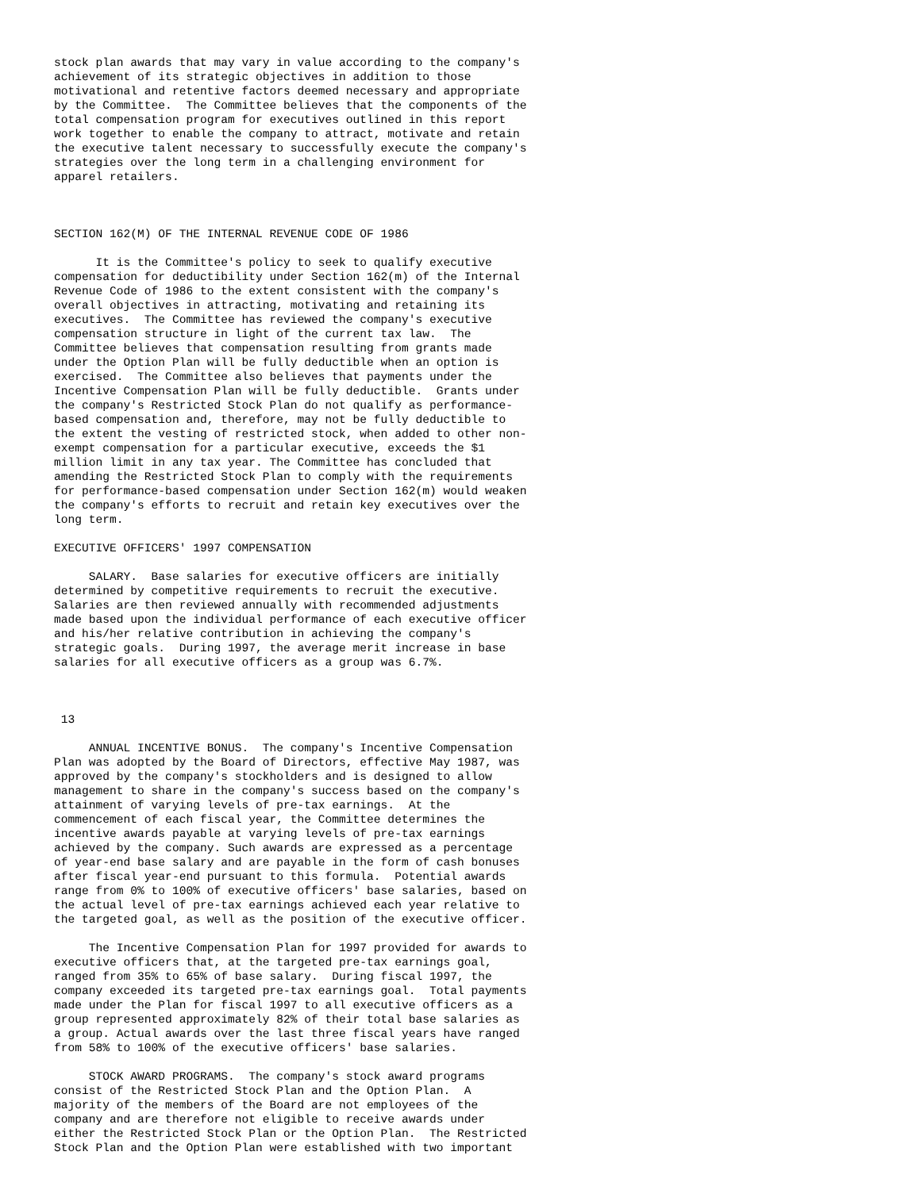stock plan awards that may vary in value according to the company's
achievement of its strategic objectives in addition to those
motivational and retentive factors deemed necessary and appropriate
by the Committee.  The Committee believes that the components of the
total compensation program for executives outlined in this report
work together to enable the company to attract, motivate and retain
the executive talent necessary to successfully execute the company's
strategies over the long term in a challenging environment for
apparel retailers.



SECTION 162(M) OF THE INTERNAL REVENUE CODE OF 1986

      It is the Committee's policy to seek to qualify executive
compensation for deductibility under Section 162(m) of the Internal
Revenue Code of 1986 to the extent consistent with the company's
overall objectives in attracting, motivating and retaining its
executives.  The Committee has reviewed the company's executive
compensation structure in light of the current tax law.  The
Committee believes that compensation resulting from grants made
under the Option Plan will be fully deductible when an option is
exercised.  The Committee also believes that payments under the
Incentive Compensation Plan will be fully deductible.  Grants under
the company's Restricted Stock Plan do not qualify as performance-
based compensation and, therefore, may not be fully deductible to
the extent the vesting of restricted stock, when added to other non-
exempt compensation for a particular executive, exceeds the $1
million limit in any tax year. The Committee has concluded that
amending the Restricted Stock Plan to comply with the requirements
for performance-based compensation under Section 162(m) would weaken
the company's efforts to recruit and retain key executives over the
long term.

EXECUTIVE OFFICERS' 1997 COMPENSATION

     SALARY.  Base salaries for executive officers are initially
determined by competitive requirements to recruit the executive.
Salaries are then reviewed annually with recommended adjustments
made based upon the individual performance of each executive officer
and his/her relative contribution in achieving the company's
strategic goals.  During 1997, the average merit increase in base
salaries for all executive officers as a group was 6.7%.



 13

     ANNUAL INCENTIVE BONUS.  The company's Incentive Compensation
Plan was adopted by the Board of Directors, effective May 1987, was
approved by the company's stockholders and is designed to allow
management to share in the company's success based on the company's
attainment of varying levels of pre-tax earnings.  At the
commencement of each fiscal year, the Committee determines the
incentive awards payable at varying levels of pre-tax earnings
achieved by the company. Such awards are expressed as a percentage
of year-end base salary and are payable in the form of cash bonuses
after fiscal year-end pursuant to this formula.  Potential awards
range from 0% to 100% of executive officers' base salaries, based on
the actual level of pre-tax earnings achieved each year relative to
the targeted goal, as well as the position of the executive officer.

     The Incentive Compensation Plan for 1997 provided for awards to
executive officers that, at the targeted pre-tax earnings goal,
ranged from 35% to 65% of base salary.  During fiscal 1997, the
company exceeded its targeted pre-tax earnings goal.  Total payments
made under the Plan for fiscal 1997 to all executive officers as a
group represented approximately 82% of their total base salaries as
a group. Actual awards over the last three fiscal years have ranged
from 58% to 100% of the executive officers' base salaries.

     STOCK AWARD PROGRAMS.  The company's stock award programs
consist of the Restricted Stock Plan and the Option Plan.  A
majority of the members of the Board are not employees of the
company and are therefore not eligible to receive awards under
either the Restricted Stock Plan or the Option Plan.  The Restricted
Stock Plan and the Option Plan were established with two important